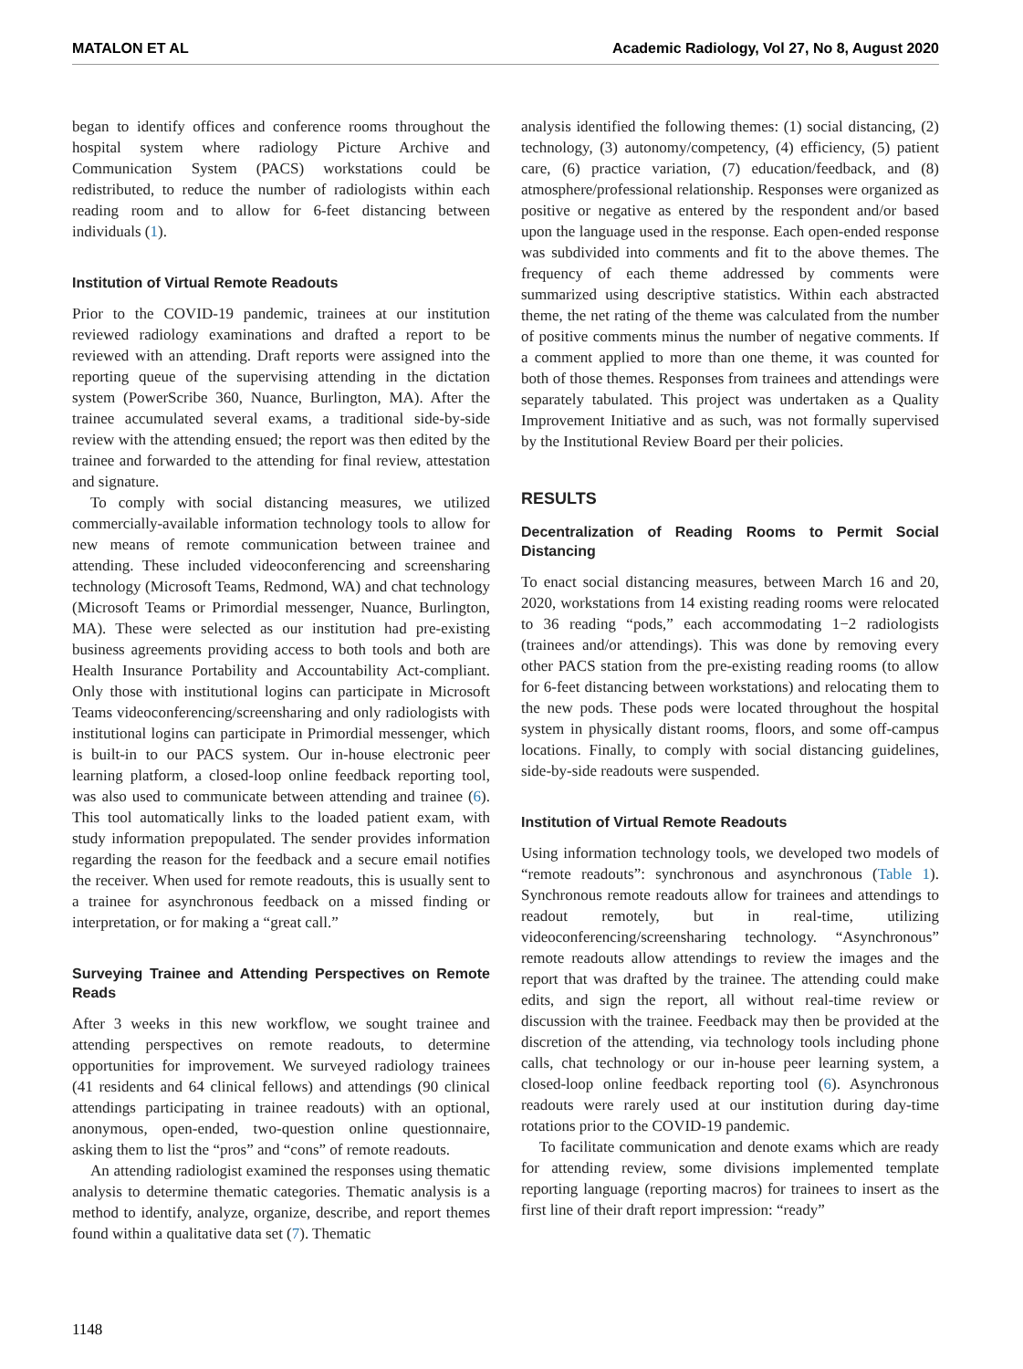MATALON ET AL Academic Radiology, Vol 27, No 8, August 2020
began to identify offices and conference rooms throughout the hospital system where radiology Picture Archive and Communication System (PACS) workstations could be redistributed, to reduce the number of radiologists within each reading room and to allow for 6-feet distancing between individuals (1).
Institution of Virtual Remote Readouts
Prior to the COVID-19 pandemic, trainees at our institution reviewed radiology examinations and drafted a report to be reviewed with an attending. Draft reports were assigned into the reporting queue of the supervising attending in the dictation system (PowerScribe 360, Nuance, Burlington, MA). After the trainee accumulated several exams, a traditional side-by-side review with the attending ensued; the report was then edited by the trainee and forwarded to the attending for final review, attestation and signature.
To comply with social distancing measures, we utilized commercially-available information technology tools to allow for new means of remote communication between trainee and attending. These included videoconferencing and screensharing technology (Microsoft Teams, Redmond, WA) and chat technology (Microsoft Teams or Primordial messenger, Nuance, Burlington, MA). These were selected as our institution had pre-existing business agreements providing access to both tools and both are Health Insurance Portability and Accountability Act-compliant. Only those with institutional logins can participate in Microsoft Teams videoconferencing/screensharing and only radiologists with institutional logins can participate in Primordial messenger, which is built-in to our PACS system. Our in-house electronic peer learning platform, a closed-loop online feedback reporting tool, was also used to communicate between attending and trainee (6). This tool automatically links to the loaded patient exam, with study information prepopulated. The sender provides information regarding the reason for the feedback and a secure email notifies the receiver. When used for remote readouts, this is usually sent to a trainee for asynchronous feedback on a missed finding or interpretation, or for making a “great call.”
Surveying Trainee and Attending Perspectives on Remote Reads
After 3 weeks in this new workflow, we sought trainee and attending perspectives on remote readouts, to determine opportunities for improvement. We surveyed radiology trainees (41 residents and 64 clinical fellows) and attendings (90 clinical attendings participating in trainee readouts) with an optional, anonymous, open-ended, two-question online questionnaire, asking them to list the “pros” and “cons” of remote readouts.
An attending radiologist examined the responses using thematic analysis to determine thematic categories. Thematic analysis is a method to identify, analyze, organize, describe, and report themes found within a qualitative data set (7). Thematic
analysis identified the following themes: (1) social distancing, (2) technology, (3) autonomy/competency, (4) efficiency, (5) patient care, (6) practice variation, (7) education/feedback, and (8) atmosphere/professional relationship. Responses were organized as positive or negative as entered by the respondent and/or based upon the language used in the response. Each open-ended response was subdivided into comments and fit to the above themes. The frequency of each theme addressed by comments were summarized using descriptive statistics. Within each abstracted theme, the net rating of the theme was calculated from the number of positive comments minus the number of negative comments. If a comment applied to more than one theme, it was counted for both of those themes. Responses from trainees and attendings were separately tabulated. This project was undertaken as a Quality Improvement Initiative and as such, was not formally supervised by the Institutional Review Board per their policies.
RESULTS
Decentralization of Reading Rooms to Permit Social Distancing
To enact social distancing measures, between March 16 and 20, 2020, workstations from 14 existing reading rooms were relocated to 36 reading “pods,” each accommodating 1−2 radiologists (trainees and/or attendings). This was done by removing every other PACS station from the pre-existing reading rooms (to allow for 6-feet distancing between workstations) and relocating them to the new pods. These pods were located throughout the hospital system in physically distant rooms, floors, and some off-campus locations. Finally, to comply with social distancing guidelines, side-by-side readouts were suspended.
Institution of Virtual Remote Readouts
Using information technology tools, we developed two models of “remote readouts”: synchronous and asynchronous (Table 1). Synchronous remote readouts allow for trainees and attendings to readout remotely, but in real-time, utilizing videoconferencing/screensharing technology. “Asynchronous” remote readouts allow attendings to review the images and the report that was drafted by the trainee. The attending could make edits, and sign the report, all without real-time review or discussion with the trainee. Feedback may then be provided at the discretion of the attending, via technology tools including phone calls, chat technology or our in-house peer learning system, a closed-loop online feedback reporting tool (6). Asynchronous readouts were rarely used at our institution during day-time rotations prior to the COVID-19 pandemic.
To facilitate communication and denote exams which are ready for attending review, some divisions implemented template reporting language (reporting macros) for trainees to insert as the first line of their draft report impression: “ready”
1148